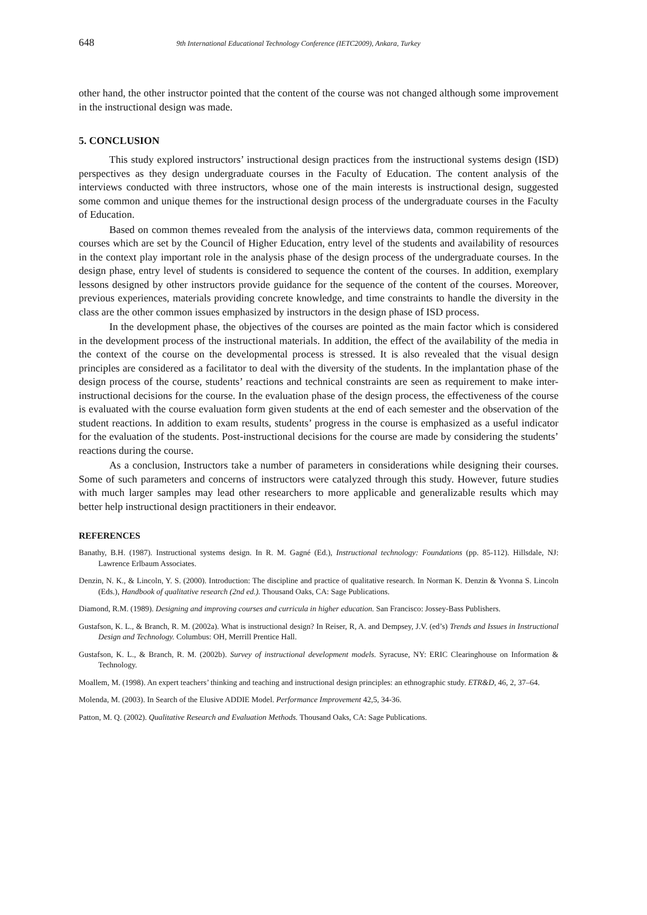648 9th International Educational Technology Conference (IETC2009), Ankara, Turkey
other hand, the other instructor pointed that the content of the course was not changed although some improvement in the instructional design was made.
5. CONCLUSION
This study explored instructors’ instructional design practices from the instructional systems design (ISD) perspectives as they design undergraduate courses in the Faculty of Education. The content analysis of the interviews conducted with three instructors, whose one of the main interests is instructional design, suggested some common and unique themes for the instructional design process of the undergraduate courses in the Faculty of Education.
Based on common themes revealed from the analysis of the interviews data, common requirements of the courses which are set by the Council of Higher Education, entry level of the students and availability of resources in the context play important role in the analysis phase of the design process of the undergraduate courses. In the design phase, entry level of students is considered to sequence the content of the courses. In addition, exemplary lessons designed by other instructors provide guidance for the sequence of the content of the courses. Moreover, previous experiences, materials providing concrete knowledge, and time constraints to handle the diversity in the class are the other common issues emphasized by instructors in the design phase of ISD process.
In the development phase, the objectives of the courses are pointed as the main factor which is considered in the development process of the instructional materials. In addition, the effect of the availability of the media in the context of the course on the developmental process is stressed. It is also revealed that the visual design principles are considered as a facilitator to deal with the diversity of the students. In the implantation phase of the design process of the course, students’ reactions and technical constraints are seen as requirement to make inter-instructional decisions for the course. In the evaluation phase of the design process, the effectiveness of the course is evaluated with the course evaluation form given students at the end of each semester and the observation of the student reactions. In addition to exam results, students’ progress in the course is emphasized as a useful indicator for the evaluation of the students. Post-instructional decisions for the course are made by considering the students’ reactions during the course.
As a conclusion, Instructors take a number of parameters in considerations while designing their courses. Some of such parameters and concerns of instructors were catalyzed through this study. However, future studies with much larger samples may lead other researchers to more applicable and generalizable results which may better help instructional design practitioners in their endeavor.
REFERENCES
Banathy, B.H. (1987). Instructional systems design. In R. M. Gagné (Ed.), Instructional technology: Foundations (pp. 85-112). Hillsdale, NJ: Lawrence Erlbaum Associates.
Denzin, N. K., & Lincoln, Y. S. (2000). Introduction: The discipline and practice of qualitative research. In Norman K. Denzin & Yvonna S. Lincoln (Eds.), Handbook of qualitative research (2nd ed.). Thousand Oaks, CA: Sage Publications.
Diamond, R.M. (1989). Designing and improving courses and curricula in higher education. San Francisco: Jossey-Bass Publishers.
Gustafson, K. L., & Branch, R. M. (2002a). What is instructional design? In Reiser, R, A. and Dempsey, J.V. (ed’s) Trends and Issues in Instructional Design and Technology. Columbus: OH, Merrill Prentice Hall.
Gustafson, K. L., & Branch, R. M. (2002b). Survey of instructional development models. Syracuse, NY: ERIC Clearinghouse on Information & Technology.
Moallem, M. (1998). An expert teachers’ thinking and teaching and instructional design principles: an ethnographic study. ETR&D, 46, 2, 37–64.
Molenda, M. (2003). In Search of the Elusive ADDIE Model. Performance Improvement 42,5, 34-36.
Patton, M. Q. (2002). Qualitative Research and Evaluation Methods. Thousand Oaks, CA: Sage Publications.